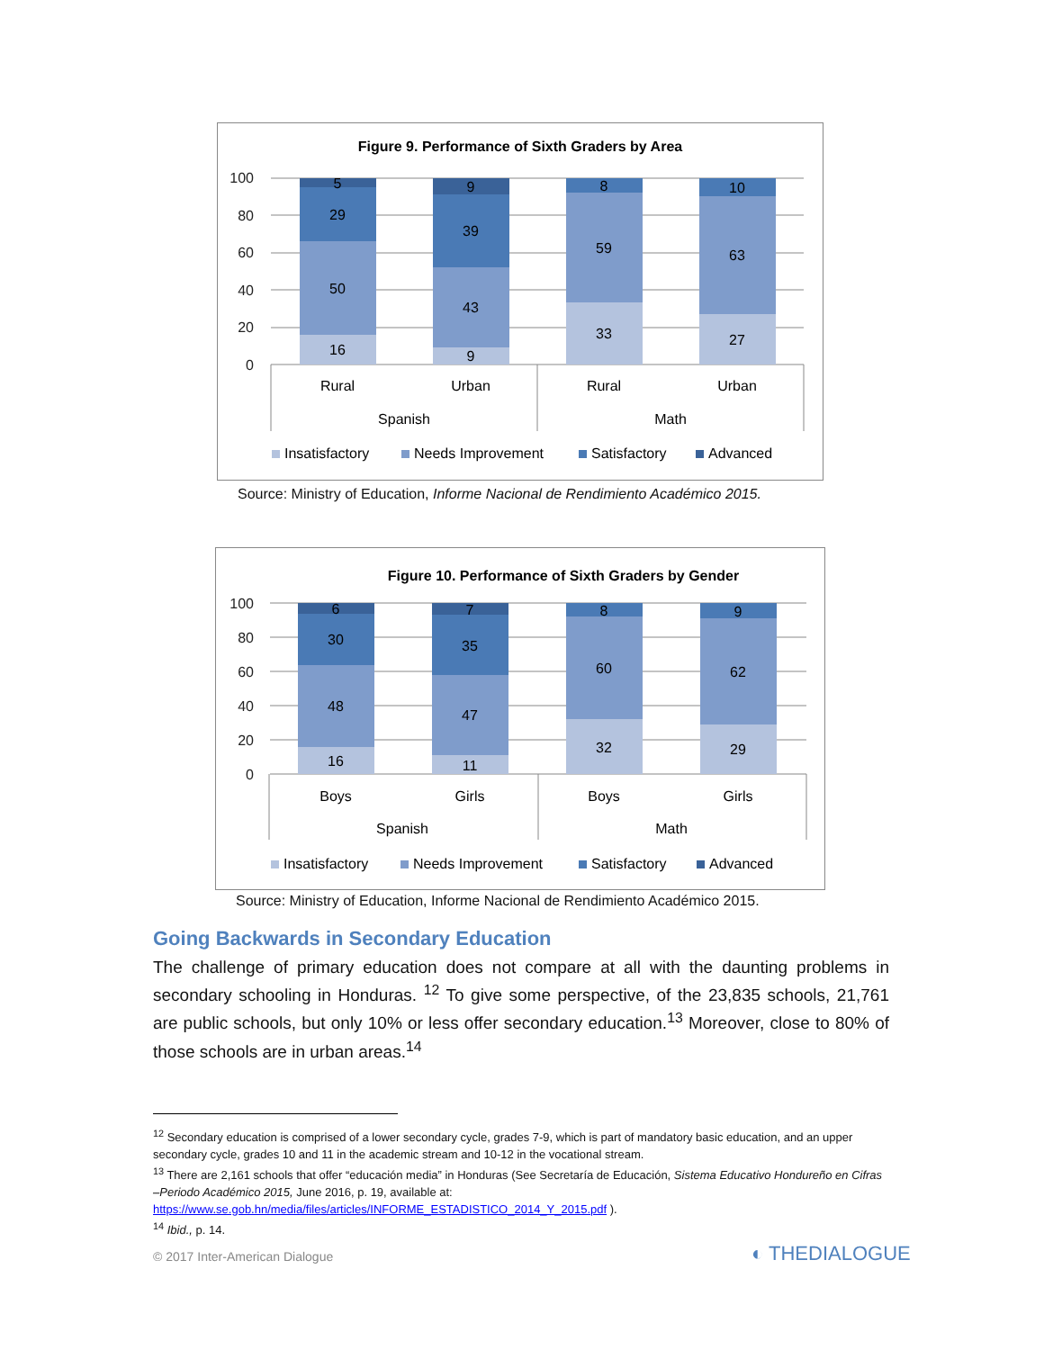Figure 9. Performance of Sixth Graders by Area
100
80
60
40
20
0
16
50
29
5
9
43
39
9
33
59
8
27
63
10
Rural
Urban
Rural
Urban
Spanish
Math
Insatisfactory
Needs Improvement
Satisfactory
Advanced
Source: Ministry of Education, Informe Nacional de Rendimiento Académico 2015.
Figure 10. Performance of Sixth Graders by Gender
100
80
60
40
20
0
16
48
30
6
11
47
35
7
32
60
8
29
62
9
Boys
Girls
Boys
Girls
Spanish
Math
Insatisfactory
Needs Improvement
Satisfactory
Advanced
Source: Ministry of Education, Informe Nacional de Rendimiento Académico 2015.
Going Backwards in Secondary Education
The challenge of primary education does not compare at all with the daunting problems in secondary schooling in Honduras. <sup>12</sup> To give some perspective, of the 23,835 schools, 21,761 are public schools, but only 10% or less offer secondary education.<sup>13</sup> Moreover, close to 80% of those schools are in urban areas.<sup>14</sup>
<sup>12</sup> Secondary education is comprised of a lower secondary cycle, grades 7-9, which is part of mandatory basic education, and an upper secondary cycle, grades 10 and 11 in the academic stream and 10-12 in the vocational stream.
<sup>13</sup> There are 2,161 schools that offer “educación media” in Honduras (See Secretaría de Educación, Sistema Educativo Hondureño en Cifras –Periodo Académico 2015, June 2016, p. 19, available at:
https://www.se.gob.hn/media/files/articles/INFORME_ESTADISTICO_2014_Y_2015.pdf ).
<sup>14</sup> Ibid., p. 14.
© 2017 Inter-American Dialogue ◐ THEDIALOGUE